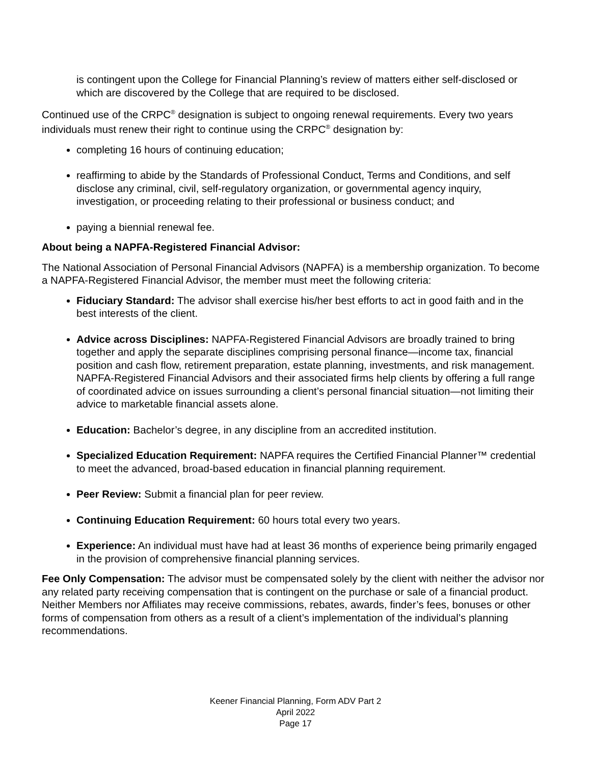is contingent upon the College for Financial Planning’s review of matters either self-disclosed or which are discovered by the College that are required to be disclosed.
Continued use of the CRPC<sup>®</sup> designation is subject to ongoing renewal requirements. Every two years individuals must renew their right to continue using the CRPC<sup>®</sup> designation by:
completing 16 hours of continuing education;
reaffirming to abide by the Standards of Professional Conduct, Terms and Conditions, and self disclose any criminal, civil, self-regulatory organization, or governmental agency inquiry, investigation, or proceeding relating to their professional or business conduct; and
paying a biennial renewal fee.
About being a NAPFA-Registered Financial Advisor:
The National Association of Personal Financial Advisors (NAPFA) is a membership organization. To become a NAPFA-Registered Financial Advisor, the member must meet the following criteria:
Fiduciary Standard: The advisor shall exercise his/her best efforts to act in good faith and in the best interests of the client.
Advice across Disciplines: NAPFA-Registered Financial Advisors are broadly trained to bring together and apply the separate disciplines comprising personal finance—income tax, financial position and cash flow, retirement preparation, estate planning, investments, and risk management. NAPFA-Registered Financial Advisors and their associated firms help clients by offering a full range of coordinated advice on issues surrounding a client’s personal financial situation—not limiting their advice to marketable financial assets alone.
Education: Bachelor’s degree, in any discipline from an accredited institution.
Specialized Education Requirement: NAPFA requires the Certified Financial Planner™ credential to meet the advanced, broad-based education in financial planning requirement.
Peer Review: Submit a financial plan for peer review.
Continuing Education Requirement: 60 hours total every two years.
Experience: An individual must have had at least 36 months of experience being primarily engaged in the provision of comprehensive financial planning services.
Fee Only Compensation: The advisor must be compensated solely by the client with neither the advisor nor any related party receiving compensation that is contingent on the purchase or sale of a financial product. Neither Members nor Affiliates may receive commissions, rebates, awards, finder’s fees, bonuses or other forms of compensation from others as a result of a client’s implementation of the individual’s planning recommendations.
Keener Financial Planning, Form ADV Part 2
April 2022
Page 17